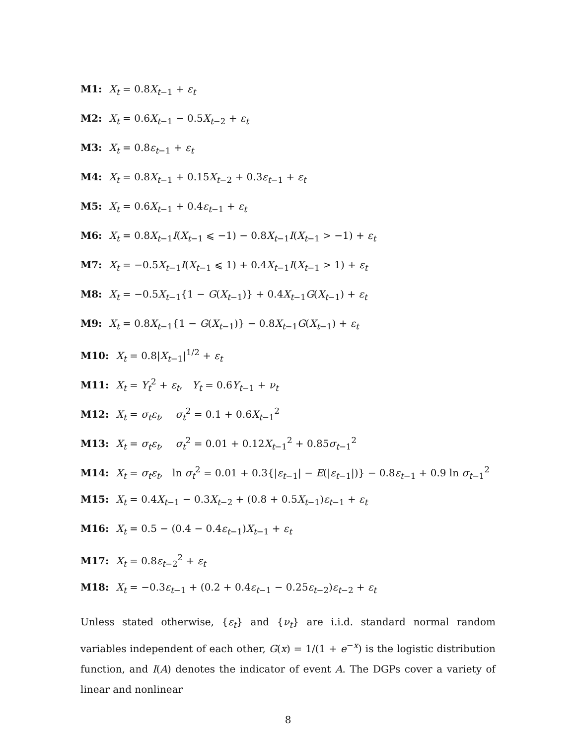M1: X<sub>t</sub> = 0.8X<sub>t−1</sub> + ε<sub>t</sub>
M2: X<sub>t</sub> = 0.6X<sub>t−1</sub> − 0.5X<sub>t−2</sub> + ε<sub>t</sub>
M3: X<sub>t</sub> = 0.8ε<sub>t−1</sub> + ε<sub>t</sub>
M4: X<sub>t</sub> = 0.8X<sub>t−1</sub> + 0.15X<sub>t−2</sub> + 0.3ε<sub>t−1</sub> + ε<sub>t</sub>
M5: X<sub>t</sub> = 0.6X<sub>t−1</sub> + 0.4ε<sub>t−1</sub> + ε<sub>t</sub>
M6: X<sub>t</sub> = 0.8X<sub>t−1</sub>I(X<sub>t−1</sub> ⩽ −1) − 0.8X<sub>t−1</sub>I(X<sub>t−1</sub> > −1) + ε<sub>t</sub>
M7: X<sub>t</sub> = −0.5X<sub>t−1</sub>I(X<sub>t−1</sub> ⩽ 1) + 0.4X<sub>t−1</sub>I(X<sub>t−1</sub> > 1) + ε<sub>t</sub>
M8: X<sub>t</sub> = −0.5X<sub>t−1</sub>{1 − G(X<sub>t−1</sub>)} + 0.4X<sub>t−1</sub>G(X<sub>t−1</sub>) + ε<sub>t</sub>
M9: X<sub>t</sub> = 0.8X<sub>t−1</sub>{1 − G(X<sub>t−1</sub>)} − 0.8X<sub>t−1</sub>G(X<sub>t−1</sub>) + ε<sub>t</sub>
M10: X<sub>t</sub> = 0.8|X<sub>t−1</sub>|<sup>1/2</sup> + ε<sub>t</sub>
M11: X<sub>t</sub> = Y<sub>t</sub><sup>2</sup> + ε<sub>t</sub>, Y<sub>t</sub> = 0.6Y<sub>t−1</sub> + ν<sub>t</sub>
M12: X<sub>t</sub> = σ<sub>t</sub>ε<sub>t</sub>, σ<sub>t</sub><sup>2</sup> = 0.1 + 0.6X<sub>t−1</sub><sup>2</sup>
M13: X<sub>t</sub> = σ<sub>t</sub>ε<sub>t</sub>, σ<sub>t</sub><sup>2</sup> = 0.01 + 0.12X<sub>t−1</sub><sup>2</sup> + 0.85σ<sub>t−1</sub><sup>2</sup>
M14: X<sub>t</sub> = σ<sub>t</sub>ε<sub>t</sub>, ln σ<sub>t</sub><sup>2</sup> = 0.01 + 0.3{|ε<sub>t−1</sub>| − E(|ε<sub>t−1</sub>|)} − 0.8ε<sub>t−1</sub> + 0.9 ln σ<sub>t−1</sub><sup>2</sup>
M15: X<sub>t</sub> = 0.4X<sub>t−1</sub> − 0.3X<sub>t−2</sub> + (0.8 + 0.5X<sub>t−1</sub>)ε<sub>t−1</sub> + ε<sub>t</sub>
M16: X<sub>t</sub> = 0.5 − (0.4 − 0.4ε<sub>t−1</sub>)X<sub>t−1</sub> + ε<sub>t</sub>
M17: X<sub>t</sub> = 0.8ε<sub>t−2</sub><sup>2</sup> + ε<sub>t</sub>
M18: X<sub>t</sub> = −0.3ε<sub>t−1</sub> + (0.2 + 0.4ε<sub>t−1</sub> − 0.25ε<sub>t−2</sub>)ε<sub>t−2</sub> + ε<sub>t</sub>
Unless stated otherwise, {ε<sub>t</sub>} and {ν<sub>t</sub>} are i.i.d. standard normal random variables independent of each other, G(x) = 1/(1 + e<sup>−x</sup>) is the logistic distribution function, and I(A) denotes the indicator of event A. The DGPs cover a variety of linear and nonlinear
8